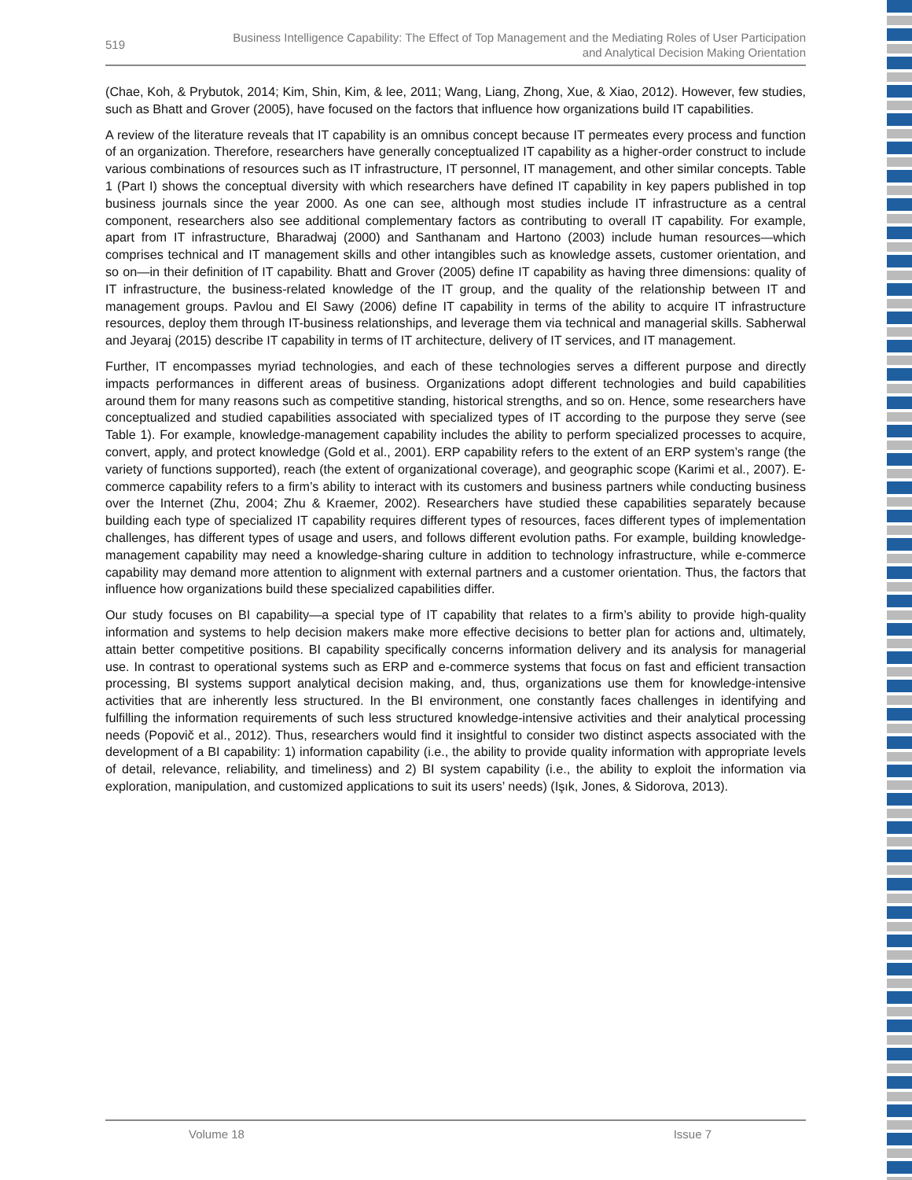519
Business Intelligence Capability: The Effect of Top Management and the Mediating Roles of User Participation
and Analytical Decision Making Orientation
(Chae, Koh, & Prybutok, 2014; Kim, Shin, Kim, & lee, 2011; Wang, Liang, Zhong, Xue, & Xiao, 2012). However, few studies, such as Bhatt and Grover (2005), have focused on the factors that influence how organizations build IT capabilities.
A review of the literature reveals that IT capability is an omnibus concept because IT permeates every process and function of an organization. Therefore, researchers have generally conceptualized IT capability as a higher-order construct to include various combinations of resources such as IT infrastructure, IT personnel, IT management, and other similar concepts. Table 1 (Part I) shows the conceptual diversity with which researchers have defined IT capability in key papers published in top business journals since the year 2000. As one can see, although most studies include IT infrastructure as a central component, researchers also see additional complementary factors as contributing to overall IT capability. For example, apart from IT infrastructure, Bharadwaj (2000) and Santhanam and Hartono (2003) include human resources—which comprises technical and IT management skills and other intangibles such as knowledge assets, customer orientation, and so on—in their definition of IT capability. Bhatt and Grover (2005) define IT capability as having three dimensions: quality of IT infrastructure, the business-related knowledge of the IT group, and the quality of the relationship between IT and management groups. Pavlou and El Sawy (2006) define IT capability in terms of the ability to acquire IT infrastructure resources, deploy them through IT-business relationships, and leverage them via technical and managerial skills. Sabherwal and Jeyaraj (2015) describe IT capability in terms of IT architecture, delivery of IT services, and IT management.
Further, IT encompasses myriad technologies, and each of these technologies serves a different purpose and directly impacts performances in different areas of business. Organizations adopt different technologies and build capabilities around them for many reasons such as competitive standing, historical strengths, and so on. Hence, some researchers have conceptualized and studied capabilities associated with specialized types of IT according to the purpose they serve (see Table 1). For example, knowledge-management capability includes the ability to perform specialized processes to acquire, convert, apply, and protect knowledge (Gold et al., 2001). ERP capability refers to the extent of an ERP system’s range (the variety of functions supported), reach (the extent of organizational coverage), and geographic scope (Karimi et al., 2007). E-commerce capability refers to a firm’s ability to interact with its customers and business partners while conducting business over the Internet (Zhu, 2004; Zhu & Kraemer, 2002). Researchers have studied these capabilities separately because building each type of specialized IT capability requires different types of resources, faces different types of implementation challenges, has different types of usage and users, and follows different evolution paths. For example, building knowledge-management capability may need a knowledge-sharing culture in addition to technology infrastructure, while e-commerce capability may demand more attention to alignment with external partners and a customer orientation. Thus, the factors that influence how organizations build these specialized capabilities differ.
Our study focuses on BI capability—a special type of IT capability that relates to a firm’s ability to provide high-quality information and systems to help decision makers make more effective decisions to better plan for actions and, ultimately, attain better competitive positions. BI capability specifically concerns information delivery and its analysis for managerial use. In contrast to operational systems such as ERP and e-commerce systems that focus on fast and efficient transaction processing, BI systems support analytical decision making, and, thus, organizations use them for knowledge-intensive activities that are inherently less structured. In the BI environment, one constantly faces challenges in identifying and fulfilling the information requirements of such less structured knowledge-intensive activities and their analytical processing needs (Popovič et al., 2012). Thus, researchers would find it insightful to consider two distinct aspects associated with the development of a BI capability: 1) information capability (i.e., the ability to provide quality information with appropriate levels of detail, relevance, reliability, and timeliness) and 2) BI system capability (i.e., the ability to exploit the information via exploration, manipulation, and customized applications to suit its users’ needs) (Işık, Jones, & Sidorova, 2013).
Volume 18 Issue 7